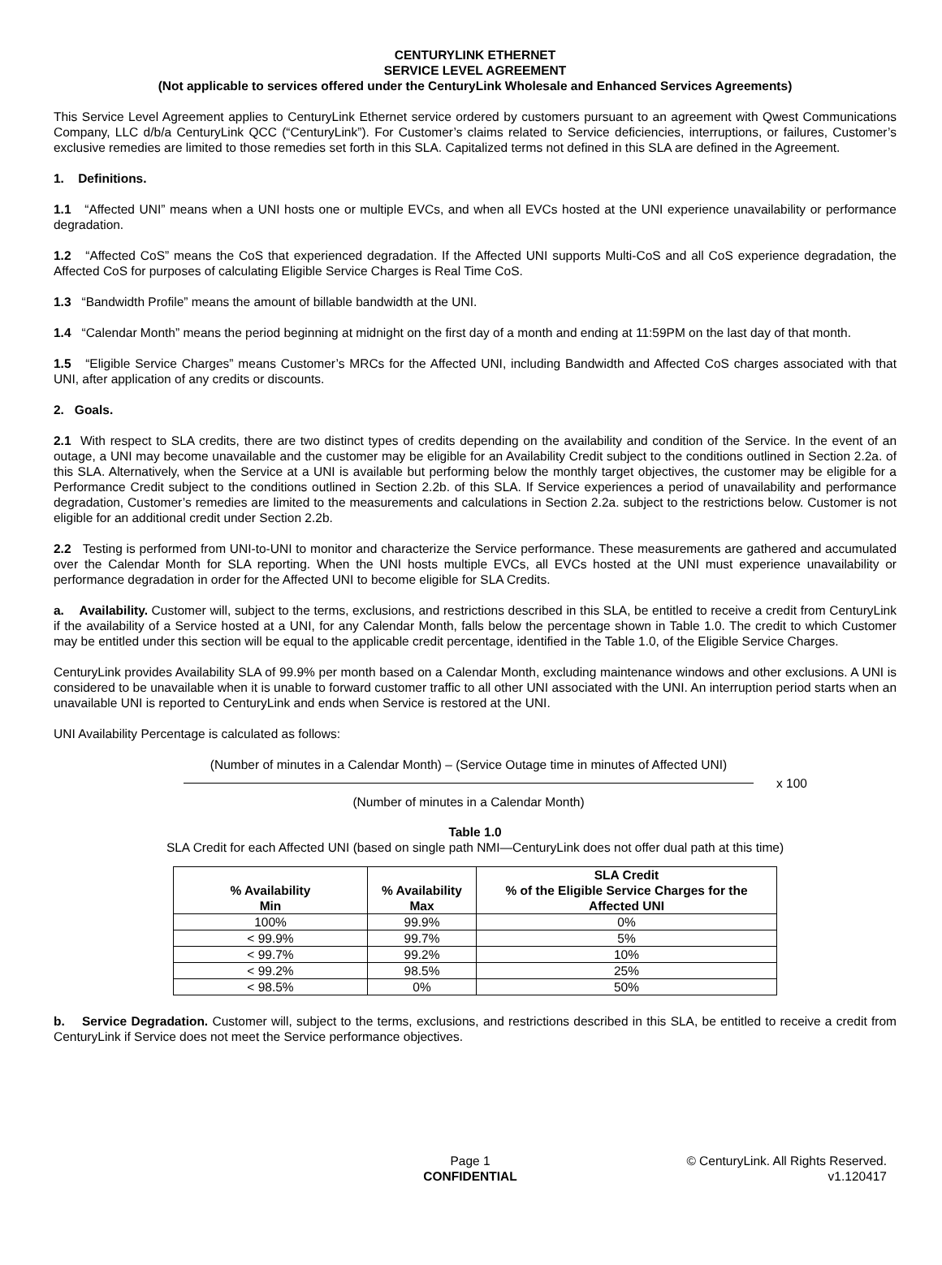CENTURYLINK ETHERNET
SERVICE LEVEL AGREEMENT
(Not applicable to services offered under the CenturyLink Wholesale and Enhanced Services Agreements)
This Service Level Agreement applies to CenturyLink Ethernet service ordered by customers pursuant to an agreement with Qwest Communications Company, LLC d/b/a CenturyLink QCC (“CenturyLink”). For Customer’s claims related to Service deficiencies, interruptions, or failures, Customer’s exclusive remedies are limited to those remedies set forth in this SLA. Capitalized terms not defined in this SLA are defined in the Agreement.
1. Definitions.
1.1 “Affected UNI” means when a UNI hosts one or multiple EVCs, and when all EVCs hosted at the UNI experience unavailability or performance degradation.
1.2 “Affected CoS” means the CoS that experienced degradation. If the Affected UNI supports Multi-CoS and all CoS experience degradation, the Affected CoS for purposes of calculating Eligible Service Charges is Real Time CoS.
1.3 “Bandwidth Profile” means the amount of billable bandwidth at the UNI.
1.4 “Calendar Month” means the period beginning at midnight on the first day of a month and ending at 11:59PM on the last day of that month.
1.5 “Eligible Service Charges” means Customer’s MRCs for the Affected UNI, including Bandwidth and Affected CoS charges associated with that UNI, after application of any credits or discounts.
2. Goals.
2.1 With respect to SLA credits, there are two distinct types of credits depending on the availability and condition of the Service. In the event of an outage, a UNI may become unavailable and the customer may be eligible for an Availability Credit subject to the conditions outlined in Section 2.2a. of this SLA. Alternatively, when the Service at a UNI is available but performing below the monthly target objectives, the customer may be eligible for a Performance Credit subject to the conditions outlined in Section 2.2b. of this SLA. If Service experiences a period of unavailability and performance degradation, Customer’s remedies are limited to the measurements and calculations in Section 2.2a. subject to the restrictions below. Customer is not eligible for an additional credit under Section 2.2b.
2.2 Testing is performed from UNI-to-UNI to monitor and characterize the Service performance. These measurements are gathered and accumulated over the Calendar Month for SLA reporting. When the UNI hosts multiple EVCs, all EVCs hosted at the UNI must experience unavailability or performance degradation in order for the Affected UNI to become eligible for SLA Credits.
a. Availability. Customer will, subject to the terms, exclusions, and restrictions described in this SLA, be entitled to receive a credit from CenturyLink if the availability of a Service hosted at a UNI, for any Calendar Month, falls below the percentage shown in Table 1.0. The credit to which Customer may be entitled under this section will be equal to the applicable credit percentage, identified in the Table 1.0, of the Eligible Service Charges.
CenturyLink provides Availability SLA of 99.9% per month based on a Calendar Month, excluding maintenance windows and other exclusions. A UNI is considered to be unavailable when it is unable to forward customer traffic to all other UNI associated with the UNI. An interruption period starts when an unavailable UNI is reported to CenturyLink and ends when Service is restored at the UNI.
UNI Availability Percentage is calculated as follows:
(Number of minutes in a Calendar Month) – (Service Outage time in minutes of Affected UNI)
x 100
(Number of minutes in a Calendar Month)
Table 1.0
SLA Credit for each Affected UNI (based on single path NMI—CenturyLink does not offer dual path at this time)
| % Availability Min | % Availability Max | SLA Credit % of the Eligible Service Charges for the Affected UNI |
| --- | --- | --- |
| 100% | 99.9% | 0% |
| < 99.9% | 99.7% | 5% |
| < 99.7% | 99.2% | 10% |
| < 99.2% | 98.5% | 25% |
| < 98.5% | 0% | 50% |
b. Service Degradation. Customer will, subject to the terms, exclusions, and restrictions described in this SLA, be entitled to receive a credit from CenturyLink if Service does not meet the Service performance objectives.
Page 1
CONFIDENTIAL
© CenturyLink. All Rights Reserved.
v1.120417